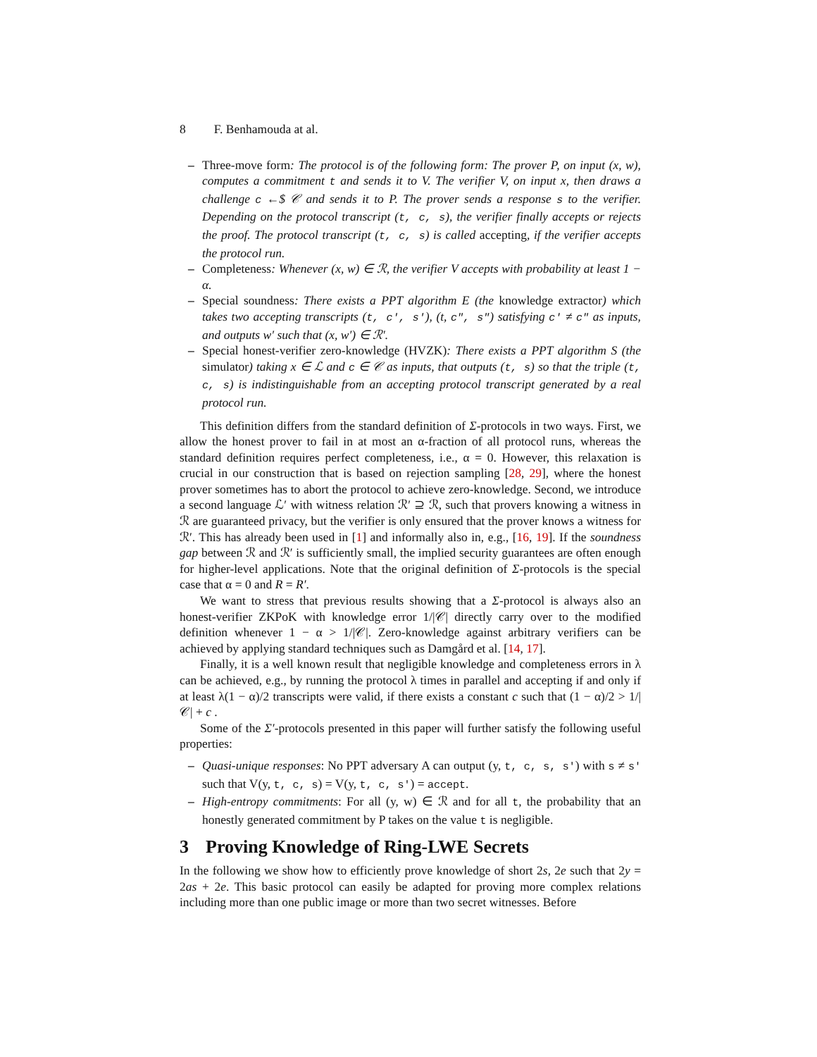8 F. Benhamouda at al.
– Three-move form: The protocol is of the following form: The prover P, on input (x, w), computes a commitment t and sends it to V. The verifier V, on input x, then draws a challenge c ←$ 𝒞 and sends it to P. The prover sends a response s to the verifier. Depending on the protocol transcript (t, c, s), the verifier finally accepts or rejects the proof. The protocol transcript (t, c, s) is called accepting, if the verifier accepts the protocol run.
– Completeness: Whenever (x, w) ∈ ℛ, the verifier V accepts with probability at least 1 − α.
– Special soundness: There exists a PPT algorithm E (the knowledge extractor) which takes two accepting transcripts (t, c′, s′), (t, c″, s″) satisfying c′ ≠ c″ as inputs, and outputs w′ such that (x, w′) ∈ ℛ′.
– Special honest-verifier zero-knowledge (HVZK): There exists a PPT algorithm S (the simulator) taking x ∈ ℒ and c ∈ 𝒞 as inputs, that outputs (t, s) so that the triple (t, c, s) is indistinguishable from an accepting protocol transcript generated by a real protocol run.
This definition differs from the standard definition of Σ-protocols in two ways. First, we allow the honest prover to fail in at most an α-fraction of all protocol runs, whereas the standard definition requires perfect completeness, i.e., α = 0. However, this relaxation is crucial in our construction that is based on rejection sampling [28, 29], where the honest prover sometimes has to abort the protocol to achieve zero-knowledge. Second, we introduce a second language ℒ′ with witness relation ℛ′ ⊇ ℛ, such that provers knowing a witness in ℛ are guaranteed privacy, but the verifier is only ensured that the prover knows a witness for ℛ′. This has already been used in [1] and informally also in, e.g., [16, 19]. If the soundness gap between ℛ and ℛ′ is sufficiently small, the implied security guarantees are often enough for higher-level applications. Note that the original definition of Σ-protocols is the special case that α = 0 and R = R′.
We want to stress that previous results showing that a Σ-protocol is always also an honest-verifier ZKPoK with knowledge error 1/|𝒞| directly carry over to the modified definition whenever 1 − α > 1/|𝒞|. Zero-knowledge against arbitrary verifiers can be achieved by applying standard techniques such as Damgård et al. [14, 17].
Finally, it is a well known result that negligible knowledge and completeness errors in λ can be achieved, e.g., by running the protocol λ times in parallel and accepting if and only if at least λ(1 − α)/2 transcripts were valid, if there exists a constant c such that (1 − α)/2 > 1/|𝒞| + c .
Some of the Σ′-protocols presented in this paper will further satisfy the following useful properties:
– Quasi-unique responses: No PPT adversary A can output (y, t, c, s, s′) with s ≠ s′ such that V(y, t, c, s) = V(y, t, c, s′) = accept.
– High-entropy commitments: For all (y, w) ∈ ℛ and for all t, the probability that an honestly generated commitment by P takes on the value t is negligible.
3 Proving Knowledge of Ring-LWE Secrets
In the following we show how to efficiently prove knowledge of short 2s, 2e such that 2y = 2as + 2e. This basic protocol can easily be adapted for proving more complex relations including more than one public image or more than two secret witnesses. Before